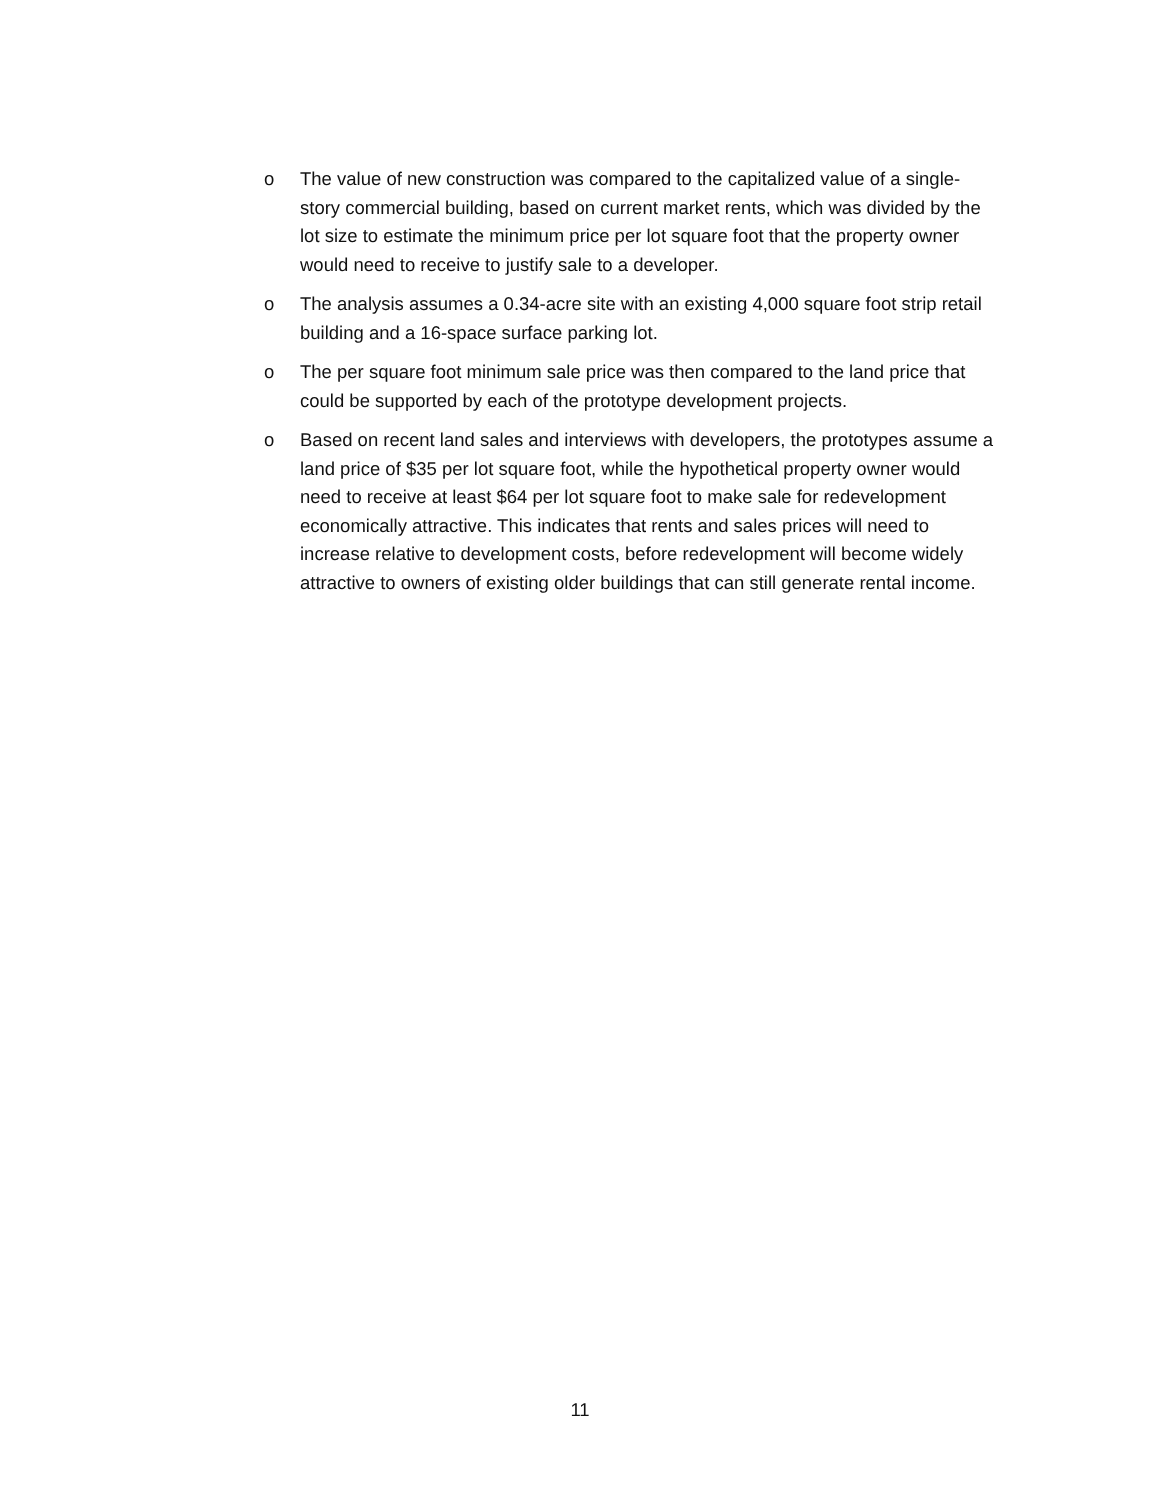o The value of new construction was compared to the capitalized value of a single-story commercial building, based on current market rents, which was divided by the lot size to estimate the minimum price per lot square foot that the property owner would need to receive to justify sale to a developer.
o The analysis assumes a 0.34-acre site with an existing 4,000 square foot strip retail building and a 16-space surface parking lot.
o The per square foot minimum sale price was then compared to the land price that could be supported by each of the prototype development projects.
o Based on recent land sales and interviews with developers, the prototypes assume a land price of $35 per lot square foot, while the hypothetical property owner would need to receive at least $64 per lot square foot to make sale for redevelopment economically attractive. This indicates that rents and sales prices will need to increase relative to development costs, before redevelopment will become widely attractive to owners of existing older buildings that can still generate rental income.
11